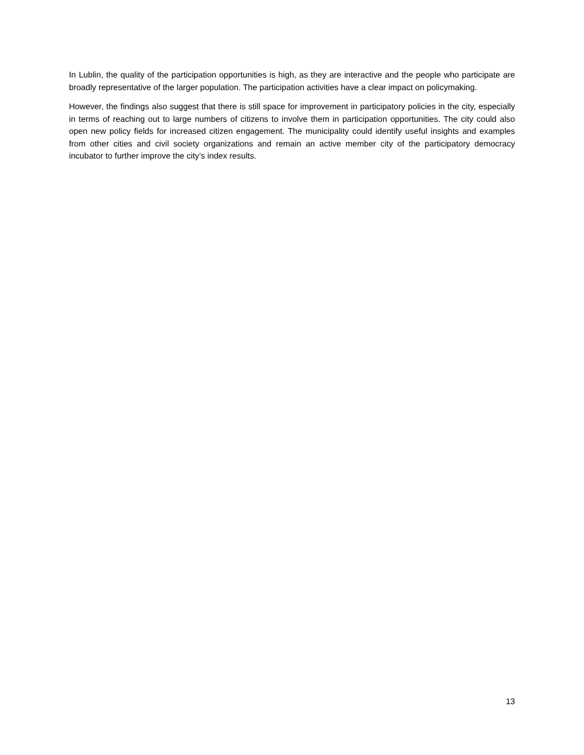In Lublin, the quality of the participation opportunities is high, as they are interactive and the people who participate are broadly representative of the larger population. The participation activities have a clear impact on policymaking.
However, the findings also suggest that there is still space for improvement in participatory policies in the city, especially in terms of reaching out to large numbers of citizens to involve them in participation opportunities. The city could also open new policy fields for increased citizen engagement. The municipality could identify useful insights and examples from other cities and civil society organizations and remain an active member city of the participatory democracy incubator to further improve the city’s index results.
13